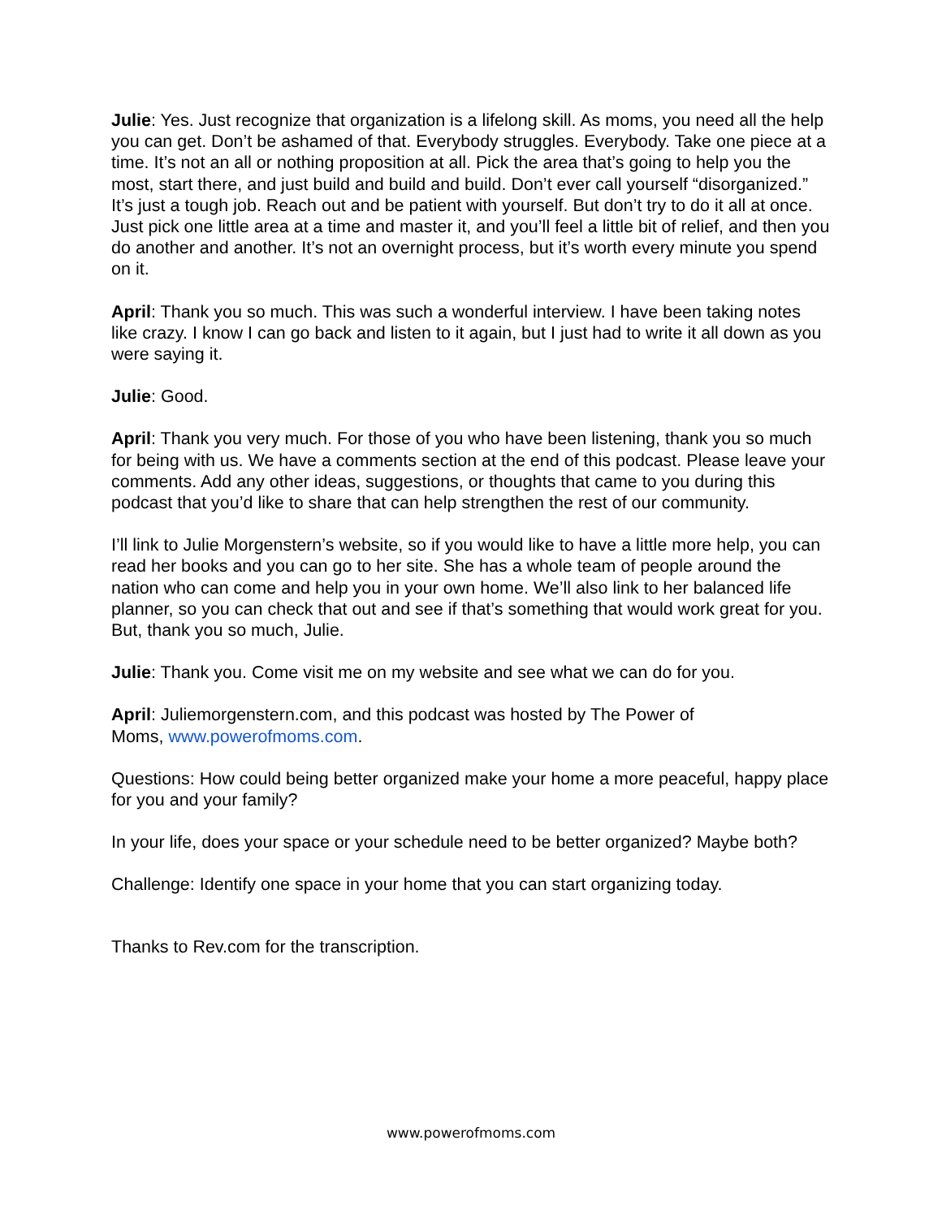Julie: Yes. Just recognize that organization is a lifelong skill. As moms, you need all the help you can get. Don’t be ashamed of that. Everybody struggles. Everybody. Take one piece at a time. It’s not an all or nothing proposition at all. Pick the area that’s going to help you the most, start there, and just build and build and build. Don’t ever call yourself “disorganized.” It’s just a tough job. Reach out and be patient with yourself. But don’t try to do it all at once. Just pick one little area at a time and master it, and you’ll feel a little bit of relief, and then you do another and another. It’s not an overnight process, but it’s worth every minute you spend on it.
April: Thank you so much. This was such a wonderful interview. I have been taking notes like crazy. I know I can go back and listen to it again, but I just had to write it all down as you were saying it.
Julie: Good.
April: Thank you very much. For those of you who have been listening, thank you so much for being with us. We have a comments section at the end of this podcast. Please leave your comments. Add any other ideas, suggestions, or thoughts that came to you during this podcast that you’d like to share that can help strengthen the rest of our community.
I’ll link to Julie Morgenstern’s website, so if you would like to have a little more help, you can read her books and you can go to her site. She has a whole team of people around the nation who can come and help you in your own home. We’ll also link to her balanced life planner, so you can check that out and see if that’s something that would work great for you. But, thank you so much, Julie.
Julie: Thank you. Come visit me on my website and see what we can do for you.
April: Juliemorgenstern.com, and this podcast was hosted by The Power of
Moms, www.powerofmoms.com.
Questions: How could being better organized make your home a more peaceful, happy place for you and your family?
In your life, does your space or your schedule need to be better organized? Maybe both?
Challenge: Identify one space in your home that you can start organizing today.
Thanks to Rev.com for the transcription.
www.powerofmoms.com